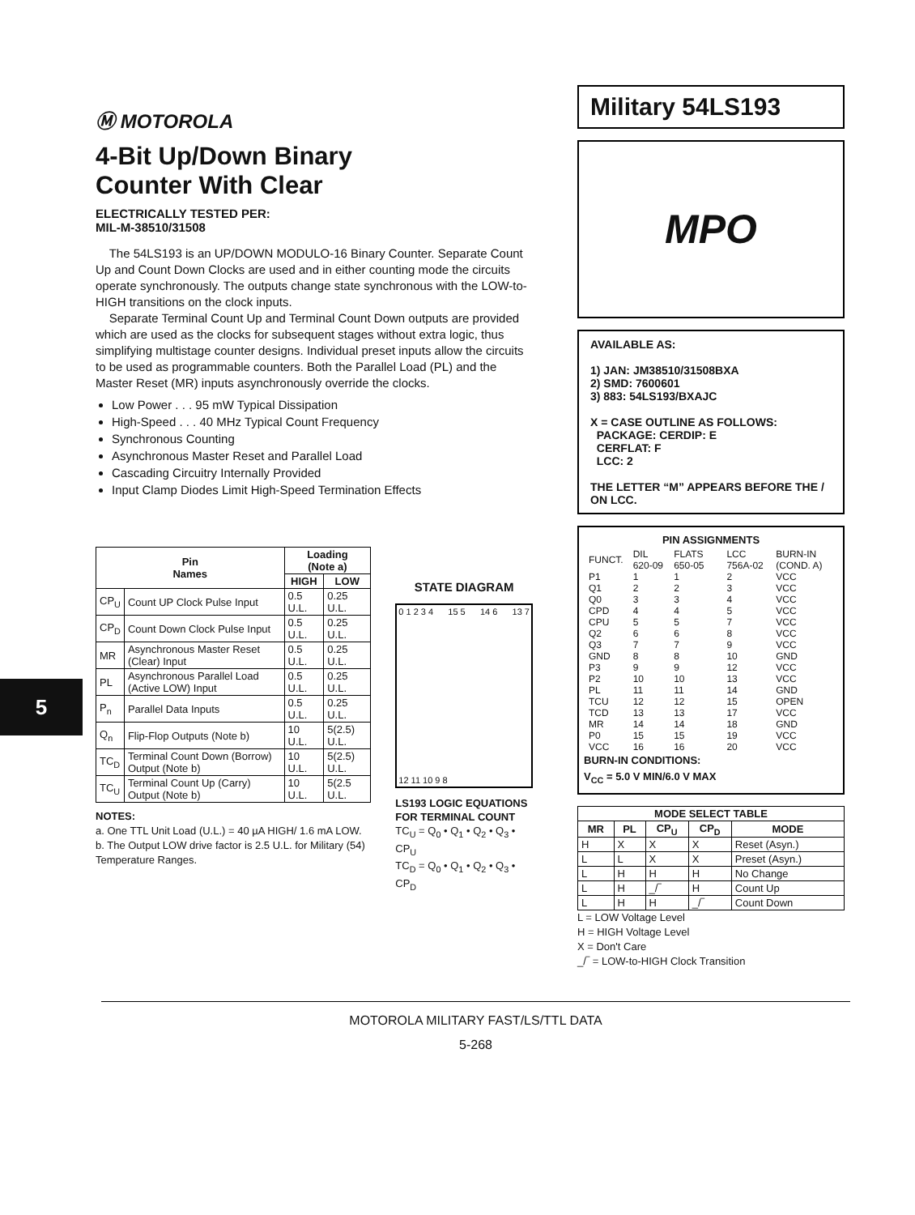5
Ⓜ MOTOROLA
4-Bit Up/Down Binary
Counter With Clear
ELECTRICALLY TESTED PER:
MIL-M-38510/31508
The 54LS193 is an UP/DOWN MODULO-16 Binary Counter. Separate Count Up and Count Down Clocks are used and in either counting mode the circuits operate synchronously. The outputs change state synchronous with the LOW-to-HIGH transitions on the clock inputs.
Separate Terminal Count Up and Terminal Count Down outputs are provided which are used as the clocks for subsequent stages without extra logic, thus simplifying multistage counter designs. Individual preset inputs allow the circuits to be used as programmable counters. Both the Parallel Load (PL) and the Master Reset (MR) inputs asynchronously override the clocks.
Low Power . . . 95 mW Typical Dissipation
High-Speed . . . 40 MHz Typical Count Frequency
Synchronous Counting
Asynchronous Master Reset and Parallel Load
Cascading Circuitry Internally Provided
Input Clamp Diodes Limit High-Speed Termination Effects
| Pin Names | | Loading (Note a) | |
| --- | --- | --- | --- |
| | | HIGH | LOW |
| CP<sub>U</sub> | Count UP Clock Pulse Input | 0.5 U.L. | 0.25 U.L. |
| CP<sub>D</sub> | Count Down Clock Pulse Input | 0.5 U.L. | 0.25 U.L. |
| MR | Asynchronous Master Reset (Clear) Input | 0.5 U.L. | 0.25 U.L. |
| PL | Asynchronous Parallel Load (Active LOW) Input | 0.5 U.L. | 0.25 U.L. |
| P<sub>n</sub> | Parallel Data Inputs | 0.5 U.L. | 0.25 U.L. |
| Q<sub>n</sub> | Flip-Flop Outputs (Note b) | 10 U.L. | 5(2.5) U.L. |
| TC<sub>D</sub> | Terminal Count Down (Borrow) Output (Note b) | 10 U.L. | 5(2.5) U.L. |
| TC<sub>U</sub> | Terminal Count Up (Carry) Output (Note b) | 10 U.L. | 5(2.5 U.L. |
NOTES:
a. One TTL Unit Load (U.L.) = 40 µA HIGH/ 1.6 mA LOW.
b. The Output LOW drive factor is 2.5 U.L. for Military (54) Temperature Ranges.
STATE DIAGRAM
0 1 2 3 4 15 5 14 6 13 7 12 11 10 9 8
LS193 LOGIC EQUATIONS FOR TERMINAL COUNT
TC<sub>U</sub> = Q<sub>0</sub> • Q<sub>1</sub> • Q<sub>2</sub> • Q<sub>3</sub> • CP<sub>U</sub>
TC<sub>D</sub> = Q<sub>0</sub> • Q<sub>1</sub> • Q<sub>2</sub> • Q<sub>3</sub> • CP<sub>D</sub>
Military 54LS193
MPO
AVAILABLE AS:
1) JAN: JM38510/31508BXA
2) SMD: 7600601
3) 883: 54LS193/BXAJC
X = CASE OUTLINE AS FOLLOWS:
PACKAGE: CERDIP: E
CERFLAT: F
LCC: 2
THE LETTER “M” APPEARS BEFORE THE / ON LCC.
PIN ASSIGNMENTS
| FUNCT. | DIL 620-09 | FLATS 650-05 | LCC 756A-02 | BURN-IN (COND. A) |
| P1 | 1 | 1 | 2 | VCC |
| Q1 | 2 | 2 | 3 | VCC |
| Q0 | 3 | 3 | 4 | VCC |
| CPD | 4 | 4 | 5 | VCC |
| CPU | 5 | 5 | 7 | VCC |
| Q2 | 6 | 6 | 8 | VCC |
| Q3 | 7 | 7 | 9 | VCC |
| GND | 8 | 8 | 10 | GND |
| P3 | 9 | 9 | 12 | VCC |
| P2 | 10 | 10 | 13 | VCC |
| PL | 11 | 11 | 14 | GND |
| TCU | 12 | 12 | 15 | OPEN |
| TCD | 13 | 13 | 17 | VCC |
| MR | 14 | 14 | 18 | GND |
| P0 | 15 | 15 | 19 | VCC |
| VCC | 16 | 16 | 20 | VCC |
BURN-IN CONDITIONS:
V<sub>CC</sub> = 5.0 V MIN/6.0 V MAX
| MODE SELECT TABLE | | | | |
| --- | --- | --- | --- | --- |
| MR | PL | CP<sub>U</sub> | CP<sub>D</sub> | MODE |
| H | X | X | X | Reset (Asyn.) |
| L | L | X | X | Preset (Asyn.) |
| L | H | H | H | No Change |
| L | H | _/‾ | H | Count Up |
| L | H | H | _/‾ | Count Down |
L = LOW Voltage Level
H = HIGH Voltage Level
X = Don't Care
_/‾ = LOW-to-HIGH Clock Transition
MOTOROLA MILITARY FAST/LS/TTL DATA
5-268